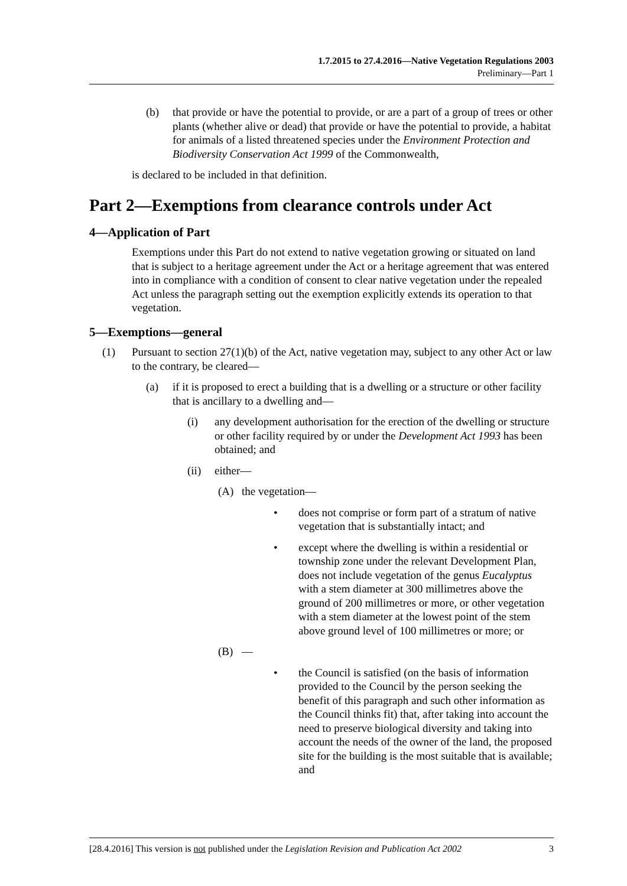1.7.2015 to 27.4.2016—Native Vegetation Regulations 2003
Preliminary—Part 1
(b) that provide or have the potential to provide, or are a part of a group of trees or other plants (whether alive or dead) that provide or have the potential to provide, a habitat for animals of a listed threatened species under the Environment Protection and Biodiversity Conservation Act 1999 of the Commonwealth,
is declared to be included in that definition.
Part 2—Exemptions from clearance controls under Act
4—Application of Part
Exemptions under this Part do not extend to native vegetation growing or situated on land that is subject to a heritage agreement under the Act or a heritage agreement that was entered into in compliance with a condition of consent to clear native vegetation under the repealed Act unless the paragraph setting out the exemption explicitly extends its operation to that vegetation.
5—Exemptions—general
(1) Pursuant to section 27(1)(b) of the Act, native vegetation may, subject to any other Act or law to the contrary, be cleared—
(a) if it is proposed to erect a building that is a dwelling or a structure or other facility that is ancillary to a dwelling and—
(i) any development authorisation for the erection of the dwelling or structure or other facility required by or under the Development Act 1993 has been obtained; and
(ii) either—
(A) the vegetation—
• does not comprise or form part of a stratum of native vegetation that is substantially intact; and
• except where the dwelling is within a residential or township zone under the relevant Development Plan, does not include vegetation of the genus Eucalyptus with a stem diameter at 300 millimetres above the ground of 200 millimetres or more, or other vegetation with a stem diameter at the lowest point of the stem above ground level of 100 millimetres or more; or
(B) —
• the Council is satisfied (on the basis of information provided to the Council by the person seeking the benefit of this paragraph and such other information as the Council thinks fit) that, after taking into account the need to preserve biological diversity and taking into account the needs of the owner of the land, the proposed site for the building is the most suitable that is available; and
[28.4.2016] This version is not published under the Legislation Revision and Publication Act 2002 3